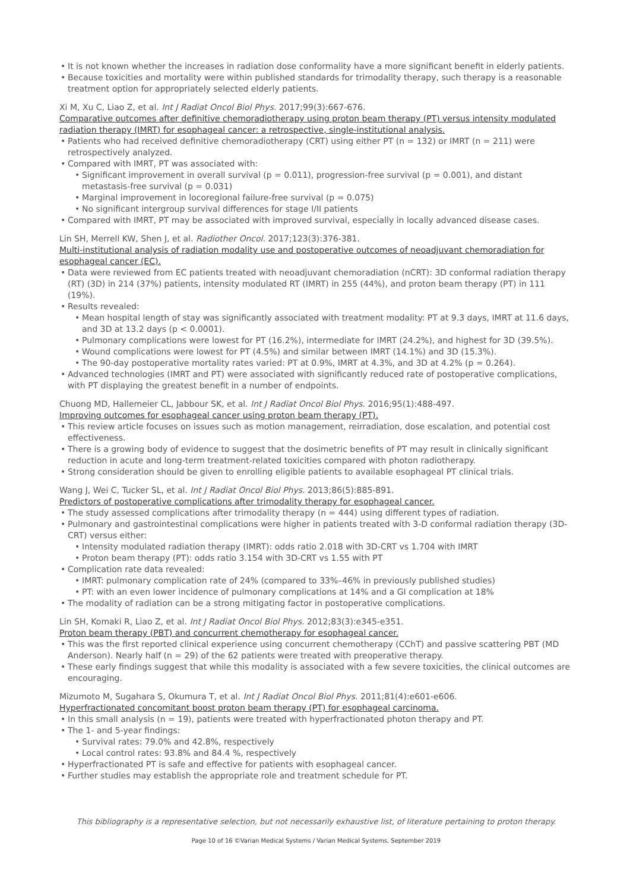It is not known whether the increases in radiation dose conformality have a more significant benefit in elderly patients.
Because toxicities and mortality were within published standards for trimodality therapy, such therapy is a reasonable treatment option for appropriately selected elderly patients.
Xi M, Xu C, Liao Z, et al. Int J Radiat Oncol Biol Phys. 2017;99(3):667-676.
Comparative outcomes after definitive chemoradiotherapy using proton beam therapy (PT) versus intensity modulated radiation therapy (IMRT) for esophageal cancer: a retrospective, single-institutional analysis.
Patients who had received definitive chemoradiotherapy (CRT) using either PT (n = 132) or IMRT (n = 211) were retrospectively analyzed.
Compared with IMRT, PT was associated with:
Significant improvement in overall survival (p = 0.011), progression-free survival (p = 0.001), and distant metastasis-free survival (p = 0.031)
Marginal improvement in locoregional failure-free survival (p = 0.075)
No significant intergroup survival differences for stage I/II patients
Compared with IMRT, PT may be associated with improved survival, especially in locally advanced disease cases.
Lin SH, Merrell KW, Shen J, et al. Radiother Oncol. 2017;123(3):376-381.
Multi-institutional analysis of radiation modality use and postoperative outcomes of neoadjuvant chemoradiation for esophageal cancer (EC).
Data were reviewed from EC patients treated with neoadjuvant chemoradiation (nCRT): 3D conformal radiation therapy (RT) (3D) in 214 (37%) patients, intensity modulated RT (IMRT) in 255 (44%), and proton beam therapy (PT) in 111 (19%).
Results revealed:
Mean hospital length of stay was significantly associated with treatment modality: PT at 9.3 days, IMRT at 11.6 days, and 3D at 13.2 days (p < 0.0001).
Pulmonary complications were lowest for PT (16.2%), intermediate for IMRT (24.2%), and highest for 3D (39.5%).
Wound complications were lowest for PT (4.5%) and similar between IMRT (14.1%) and 3D (15.3%).
The 90-day postoperative mortality rates varied: PT at 0.9%, IMRT at 4.3%, and 3D at 4.2% (p = 0.264).
Advanced technologies (IMRT and PT) were associated with significantly reduced rate of postoperative complications, with PT displaying the greatest benefit in a number of endpoints.
Chuong MD, Hallemeier CL, Jabbour SK, et al. Int J Radiat Oncol Biol Phys. 2016;95(1):488-497.
Improving outcomes for esophageal cancer using proton beam therapy (PT).
This review article focuses on issues such as motion management, reirradiation, dose escalation, and potential cost effectiveness.
There is a growing body of evidence to suggest that the dosimetric benefits of PT may result in clinically significant reduction in acute and long-term treatment-related toxicities compared with photon radiotherapy.
Strong consideration should be given to enrolling eligible patients to available esophageal PT clinical trials.
Wang J, Wei C, Tucker SL, et al. Int J Radiat Oncol Biol Phys. 2013;86(5):885-891.
Predictors of postoperative complications after trimodality therapy for esophageal cancer.
The study assessed complications after trimodality therapy (n = 444) using different types of radiation.
Pulmonary and gastrointestinal complications were higher in patients treated with 3-D conformal radiation therapy (3D-CRT) versus either:
Intensity modulated radiation therapy (IMRT): odds ratio 2.018 with 3D-CRT vs 1.704 with IMRT
Proton beam therapy (PT): odds ratio 3.154 with 3D-CRT vs 1.55 with PT
Complication rate data revealed:
IMRT: pulmonary complication rate of 24% (compared to 33%–46% in previously published studies)
PT: with an even lower incidence of pulmonary complications at 14% and a GI complication at 18%
The modality of radiation can be a strong mitigating factor in postoperative complications.
Lin SH, Komaki R, Liao Z, et al. Int J Radiat Oncol Biol Phys. 2012;83(3):e345-e351.
Proton beam therapy (PBT) and concurrent chemotherapy for esophageal cancer.
This was the first reported clinical experience using concurrent chemotherapy (CChT) and passive scattering PBT (MD Anderson). Nearly half (n = 29) of the 62 patients were treated with preoperative therapy.
These early findings suggest that while this modality is associated with a few severe toxicities, the clinical outcomes are encouraging.
Mizumoto M, Sugahara S, Okumura T, et al. Int J Radiat Oncol Biol Phys. 2011;81(4):e601-e606.
Hyperfractionated concomitant boost proton beam therapy (PT) for esophageal carcinoma.
In this small analysis (n = 19), patients were treated with hyperfractionated photon therapy and PT.
The 1- and 5-year findings:
Survival rates: 79.0% and 42.8%, respectively
Local control rates: 93.8% and 84.4 %, respectively
Hyperfractionated PT is safe and effective for patients with esophageal cancer.
Further studies may establish the appropriate role and treatment schedule for PT.
This bibliography is a representative selection, but not necessarily exhaustive list, of literature pertaining to proton therapy.
Page 10 of 16 ©Varian Medical Systems / Varian Medical Systems, September 2019